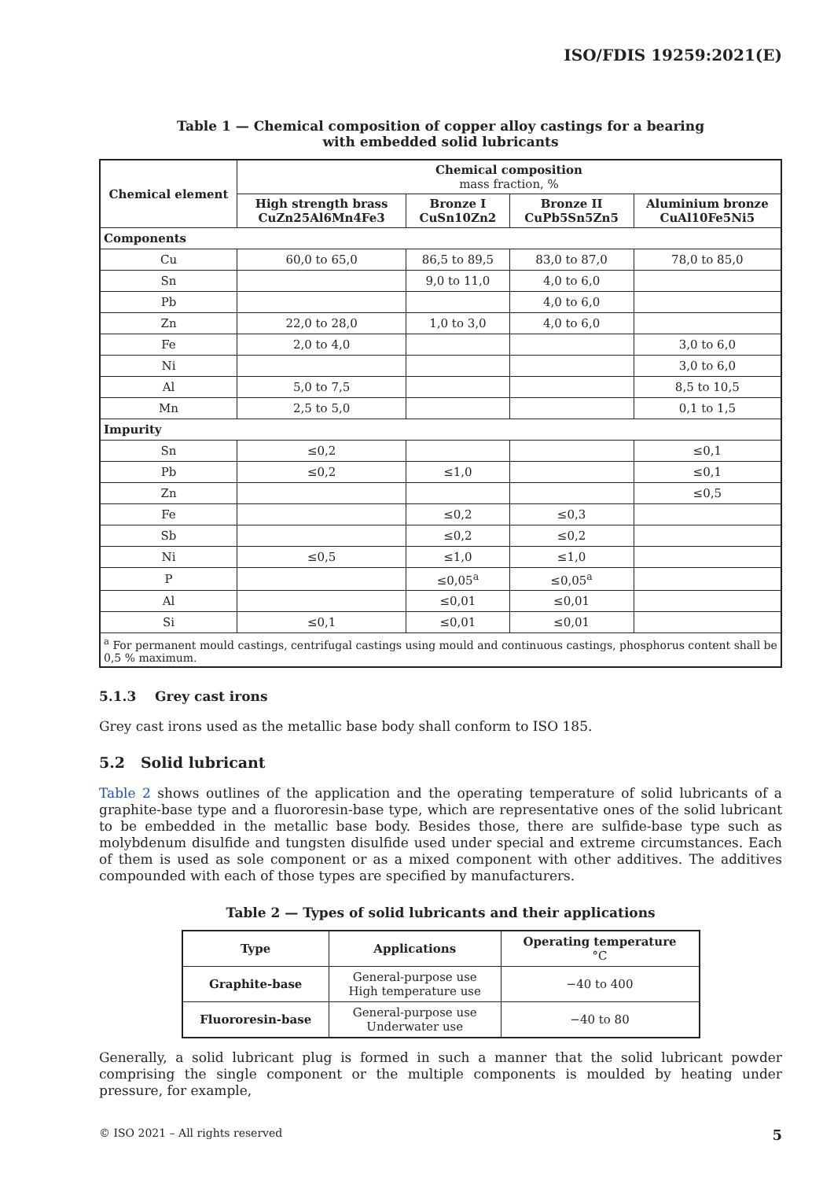ISO/FDIS 19259:2021(E)
Table 1 — Chemical composition of copper alloy castings for a bearing
with embedded solid lubricants
| Chemical element | Chemical composition mass fraction, % | | | |
| --- | --- | --- | --- | --- |
| | High strength brass CuZn25Al6Mn4Fe3 | Bronze I CuSn10Zn2 | Bronze II CuPb5Sn5Zn5 | Aluminium bronze CuAl10Fe5Ni5 |
| Components | | | | |
| Cu | 60,0 to 65,0 | 86,5 to 89,5 | 83,0 to 87,0 | 78,0 to 85,0 |
| Sn | | 9,0 to 11,0 | 4,0 to 6,0 | |
| Pb | | | 4,0 to 6,0 | |
| Zn | 22,0 to 28,0 | 1,0 to 3,0 | 4,0 to 6,0 | |
| Fe | 2,0 to 4,0 | | | 3,0 to 6,0 |
| Ni | | | | 3,0 to 6,0 |
| Al | 5,0 to 7,5 | | | 8,5 to 10,5 |
| Mn | 2,5 to 5,0 | | | 0,1 to 1,5 |
| Impurity | | | | |
| Sn | ≤0,2 | | | ≤0,1 |
| Pb | ≤0,2 | ≤1,0 | | ≤0,1 |
| Zn | | | | ≤0,5 |
| Fe | | ≤0,2 | ≤0,3 | |
| Sb | | ≤0,2 | ≤0,2 | |
| Ni | ≤0,5 | ≤1,0 | ≤1,0 | |
| P | | ≤0,05<sup>a</sup> | ≤0,05<sup>a</sup> | |
| Al | | ≤0,01 | ≤0,01 | |
| Si | ≤0,1 | ≤0,01 | ≤0,01 | |
| <sup>a</sup> For permanent mould castings, centrifugal castings using mould and continuous castings, phosphorus content shall be 0,5 % maximum. | | | | |
5.1.3 Grey cast irons
Grey cast irons used as the metallic base body shall conform to ISO 185.
5.2 Solid lubricant
Table 2 shows outlines of the application and the operating temperature of solid lubricants of a graphite-base type and a fluororesin-base type, which are representative ones of the solid lubricant to be embedded in the metallic base body. Besides those, there are sulfide-base type such as molybdenum disulfide and tungsten disulfide used under special and extreme circumstances. Each of them is used as sole component or as a mixed component with other additives. The additives compounded with each of those types are specified by manufacturers.
Table 2 — Types of solid lubricants and their applications
| Type | Applications | Operating temperature °C |
| --- | --- | --- |
| Graphite-base | General-purpose use High temperature use | −40 to 400 |
| Fluororesin-base | General-purpose use Underwater use | −40 to 80 |
Generally, a solid lubricant plug is formed in such a manner that the solid lubricant powder comprising the single component or the multiple components is moulded by heating under pressure, for example,
© ISO 2021 – All rights reserved 5